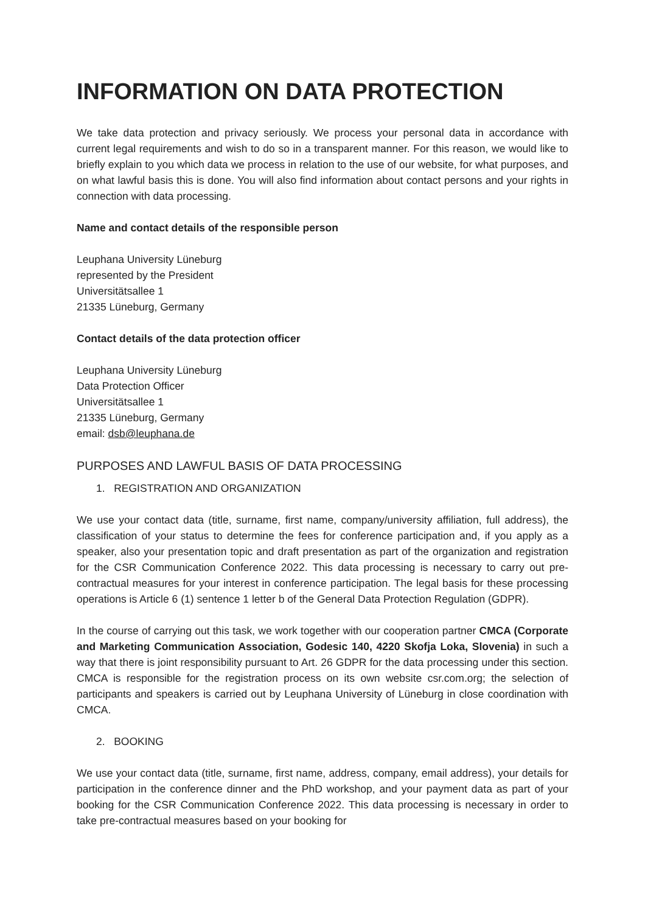INFORMATION ON DATA PROTECTION
We take data protection and privacy seriously. We process your personal data in accordance with current legal requirements and wish to do so in a transparent manner. For this reason, we would like to briefly explain to you which data we process in relation to the use of our website, for what purposes, and on what lawful basis this is done. You will also find information about contact persons and your rights in connection with data processing.
Name and contact details of the responsible person
Leuphana University Lüneburg
represented by the President
Universitätsallee 1
21335 Lüneburg, Germany
Contact details of the data protection officer
Leuphana University Lüneburg
Data Protection Officer
Universitätsallee 1
21335 Lüneburg, Germany
email: dsb@leuphana.de
PURPOSES AND LAWFUL BASIS OF DATA PROCESSING
1. REGISTRATION AND ORGANIZATION
We use your contact data (title, surname, first name, company/university affiliation, full address), the classification of your status to determine the fees for conference participation and, if you apply as a speaker, also your presentation topic and draft presentation as part of the organization and registration for the CSR Communication Conference 2022. This data processing is necessary to carry out pre-contractual measures for your interest in conference participation. The legal basis for these processing operations is Article 6 (1) sentence 1 letter b of the General Data Protection Regulation (GDPR).
In the course of carrying out this task, we work together with our cooperation partner CMCA (Corporate and Marketing Communication Association, Godesic 140, 4220 Skofja Loka, Slovenia) in such a way that there is joint responsibility pursuant to Art. 26 GDPR for the data processing under this section. CMCA is responsible for the registration process on its own website csr.com.org; the selection of participants and speakers is carried out by Leuphana University of Lüneburg in close coordination with CMCA.
2. BOOKING
We use your contact data (title, surname, first name, address, company, email address), your details for participation in the conference dinner and the PhD workshop, and your payment data as part of your booking for the CSR Communication Conference 2022. This data processing is necessary in order to take pre-contractual measures based on your booking for